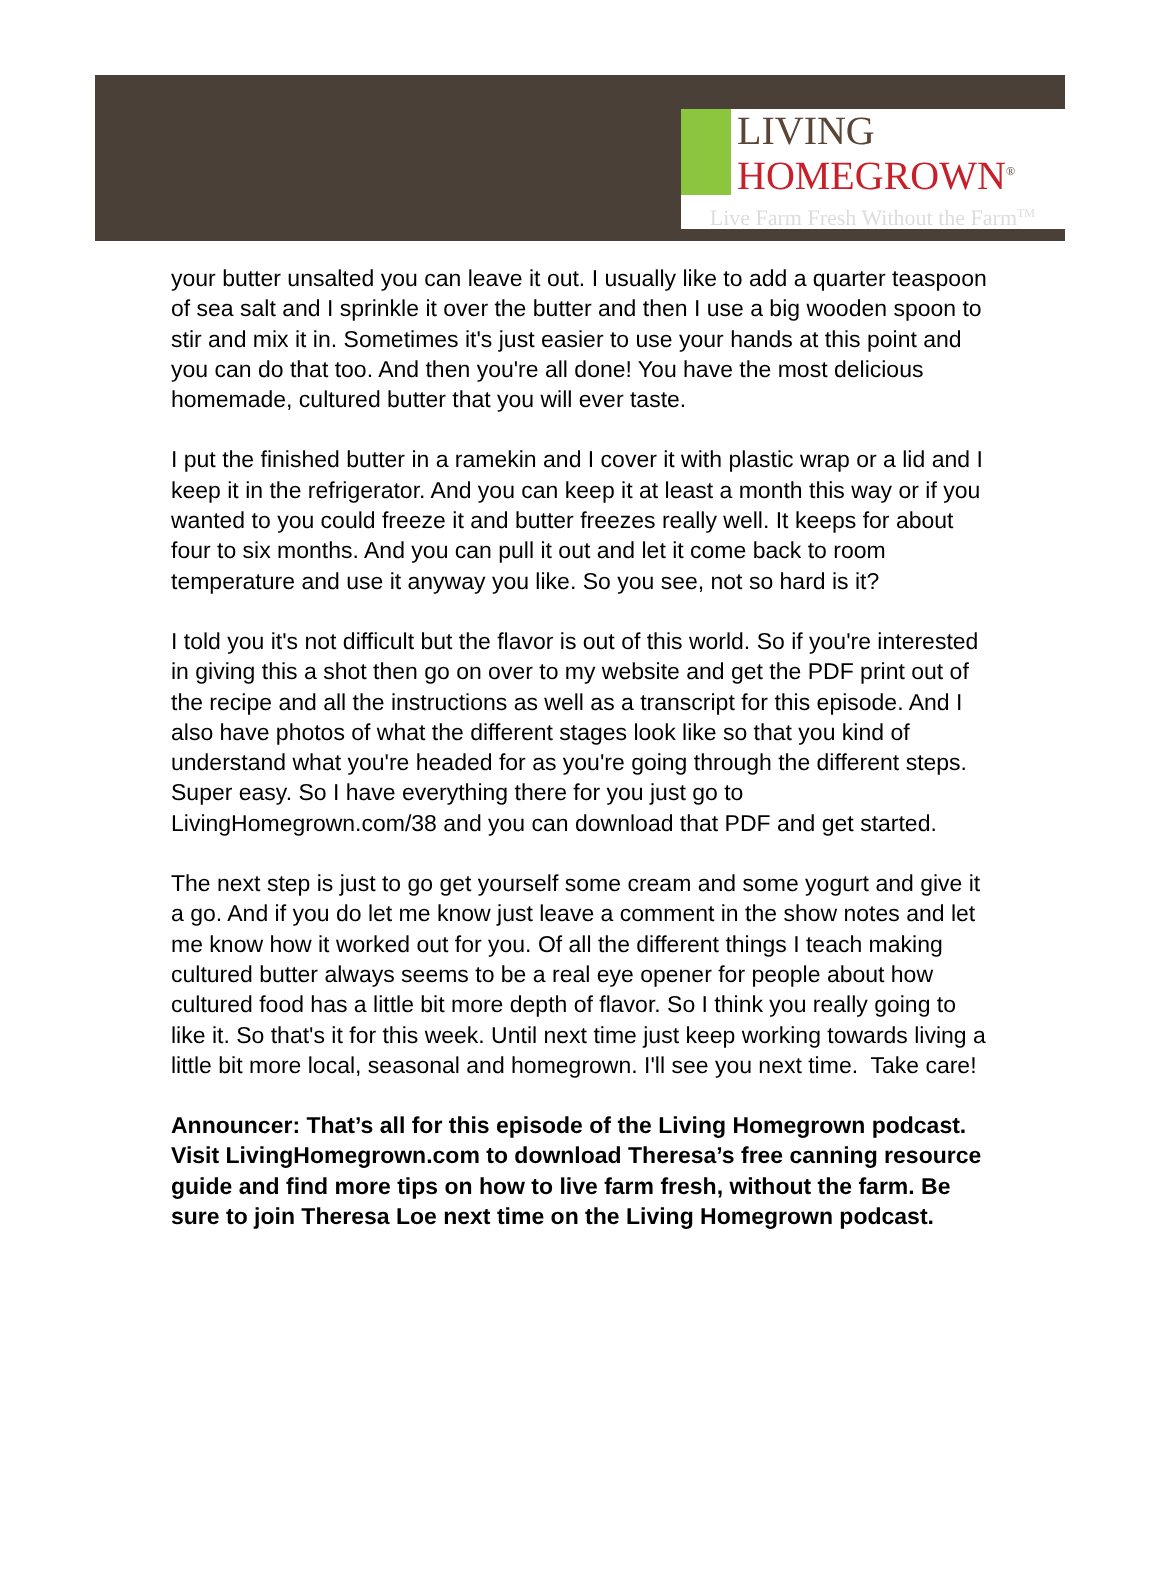LIVING
HOMEGROWN<sup>®</sup>
Live Farm Fresh Without the Farm<sup>TM</sup>
your butter unsalted you can leave it out. I usually like to add a quarter teaspoon of sea salt and I sprinkle it over the butter and then I use a big wooden spoon to stir and mix it in. Sometimes it's just easier to use your hands at this point and you can do that too. And then you're all done! You have the most delicious homemade, cultured butter that you will ever taste.
I put the finished butter in a ramekin and I cover it with plastic wrap or a lid and I keep it in the refrigerator. And you can keep it at least a month this way or if you wanted to you could freeze it and butter freezes really well. It keeps for about four to six months. And you can pull it out and let it come back to room temperature and use it anyway you like. So you see, not so hard is it?
I told you it's not difficult but the flavor is out of this world. So if you're interested in giving this a shot then go on over to my website and get the PDF print out of the recipe and all the instructions as well as a transcript for this episode. And I also have photos of what the different stages look like so that you kind of understand what you're headed for as you're going through the different steps. Super easy. So I have everything there for you just go to LivingHomegrown.com/38 and you can download that PDF and get started.
The next step is just to go get yourself some cream and some yogurt and give it a go. And if you do let me know just leave a comment in the show notes and let me know how it worked out for you. Of all the different things I teach making cultured butter always seems to be a real eye opener for people about how cultured food has a little bit more depth of flavor. So I think you really going to like it. So that's it for this week. Until next time just keep working towards living a little bit more local, seasonal and homegrown. I'll see you next time. Take care!
Announcer: That’s all for this episode of the Living Homegrown podcast. Visit LivingHomegrown.com to download Theresa’s free canning resource guide and find more tips on how to live farm fresh, without the farm. Be sure to join Theresa Loe next time on the Living Homegrown podcast.